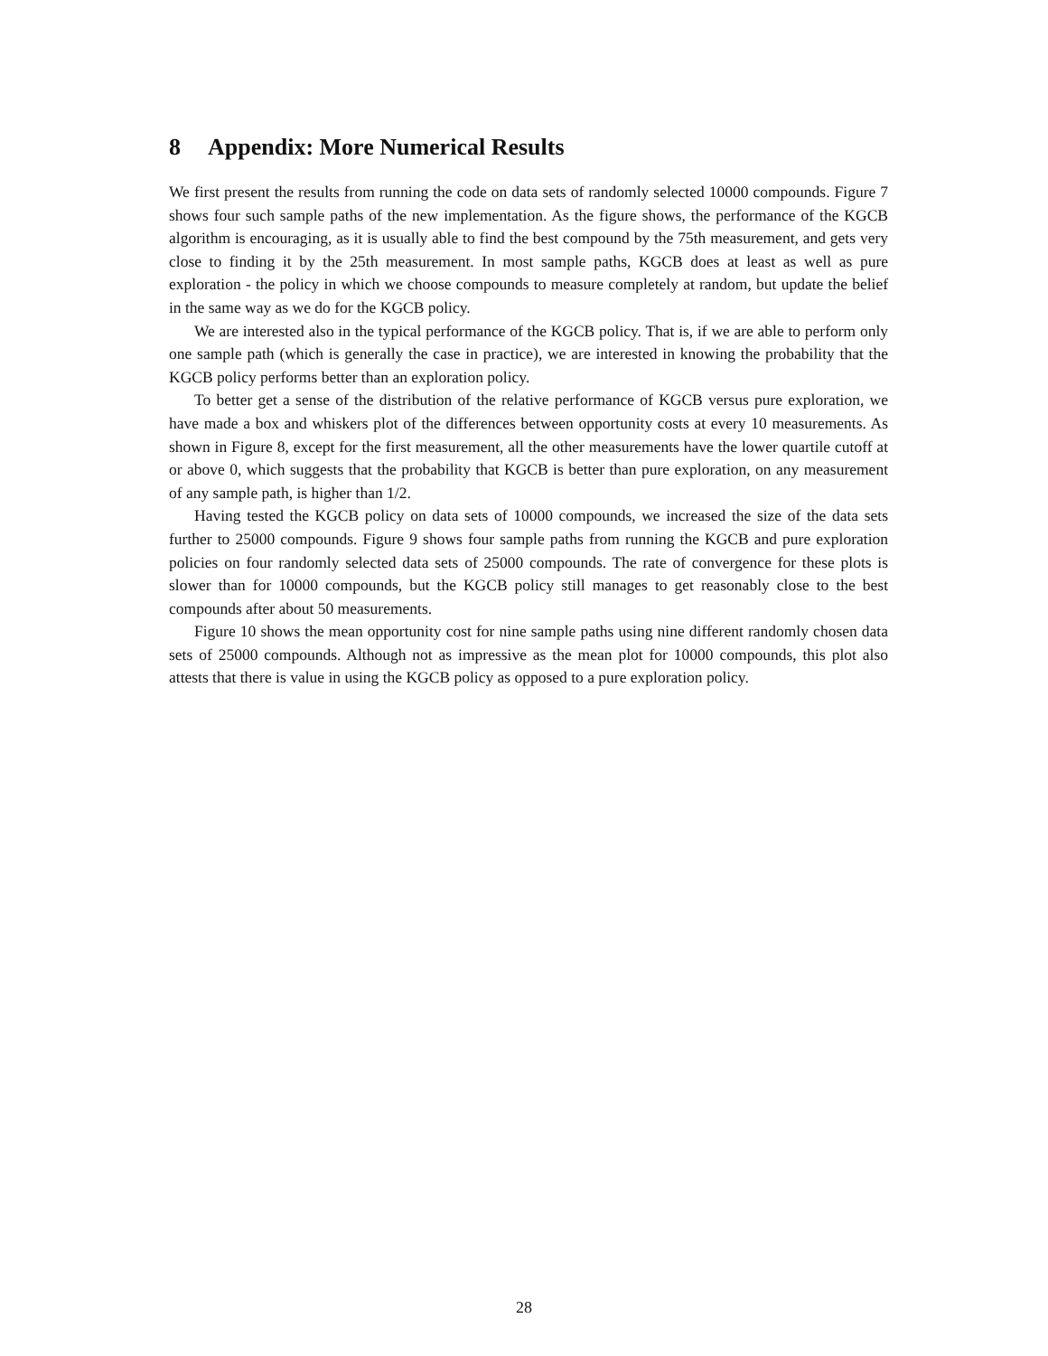8 Appendix: More Numerical Results
We first present the results from running the code on data sets of randomly selected 10000 compounds. Figure 7 shows four such sample paths of the new implementation. As the figure shows, the performance of the KGCB algorithm is encouraging, as it is usually able to find the best compound by the 75th measurement, and gets very close to finding it by the 25th measurement. In most sample paths, KGCB does at least as well as pure exploration - the policy in which we choose compounds to measure completely at random, but update the belief in the same way as we do for the KGCB policy.
We are interested also in the typical performance of the KGCB policy. That is, if we are able to perform only one sample path (which is generally the case in practice), we are interested in knowing the probability that the KGCB policy performs better than an exploration policy.
To better get a sense of the distribution of the relative performance of KGCB versus pure exploration, we have made a box and whiskers plot of the differences between opportunity costs at every 10 measurements. As shown in Figure 8, except for the first measurement, all the other measurements have the lower quartile cutoff at or above 0, which suggests that the probability that KGCB is better than pure exploration, on any measurement of any sample path, is higher than 1/2.
Having tested the KGCB policy on data sets of 10000 compounds, we increased the size of the data sets further to 25000 compounds. Figure 9 shows four sample paths from running the KGCB and pure exploration policies on four randomly selected data sets of 25000 compounds. The rate of convergence for these plots is slower than for 10000 compounds, but the KGCB policy still manages to get reasonably close to the best compounds after about 50 measurements.
Figure 10 shows the mean opportunity cost for nine sample paths using nine different randomly chosen data sets of 25000 compounds. Although not as impressive as the mean plot for 10000 compounds, this plot also attests that there is value in using the KGCB policy as opposed to a pure exploration policy.
28